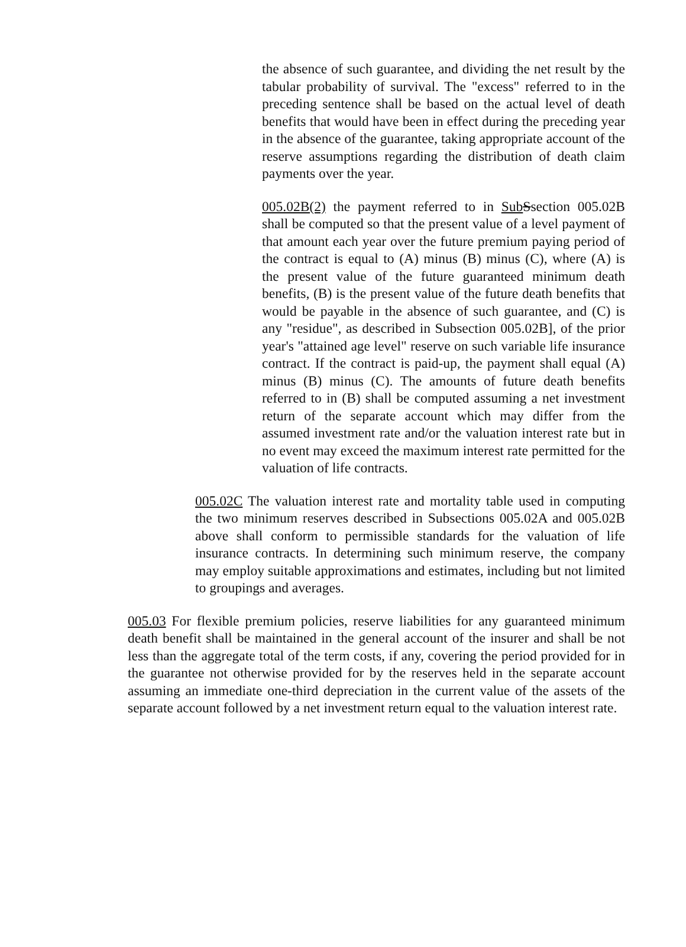the absence of such guarantee, and dividing the net result by the tabular probability of survival. The "excess" referred to in the preceding sentence shall be based on the actual level of death benefits that would have been in effect during the preceding year in the absence of the guarantee, taking appropriate account of the reserve assumptions regarding the distribution of death claim payments over the year.
005.02B(2) the payment referred to in Sub Ssection 005.02B shall be computed so that the present value of a level payment of that amount each year over the future premium paying period of the contract is equal to (A) minus (B) minus (C), where (A) is the present value of the future guaranteed minimum death benefits, (B) is the present value of the future death benefits that would be payable in the absence of such guarantee, and (C) is any "residue", as described in Subsection 005.02B], of the prior year's "attained age level" reserve on such variable life insurance contract. If the contract is paid-up, the payment shall equal (A) minus (B) minus (C). The amounts of future death benefits referred to in (B) shall be computed assuming a net investment return of the separate account which may differ from the assumed investment rate and/or the valuation interest rate but in no event may exceed the maximum interest rate permitted for the valuation of life contracts.
005.02C The valuation interest rate and mortality table used in computing the two minimum reserves described in Subsections 005.02A and 005.02B above shall conform to permissible standards for the valuation of life insurance contracts. In determining such minimum reserve, the company may employ suitable approximations and estimates, including but not limited to groupings and averages.
005.03 For flexible premium policies, reserve liabilities for any guaranteed minimum death benefit shall be maintained in the general account of the insurer and shall be not less than the aggregate total of the term costs, if any, covering the period provided for in the guarantee not otherwise provided for by the reserves held in the separate account assuming an immediate one-third depreciation in the current value of the assets of the separate account followed by a net investment return equal to the valuation interest rate.